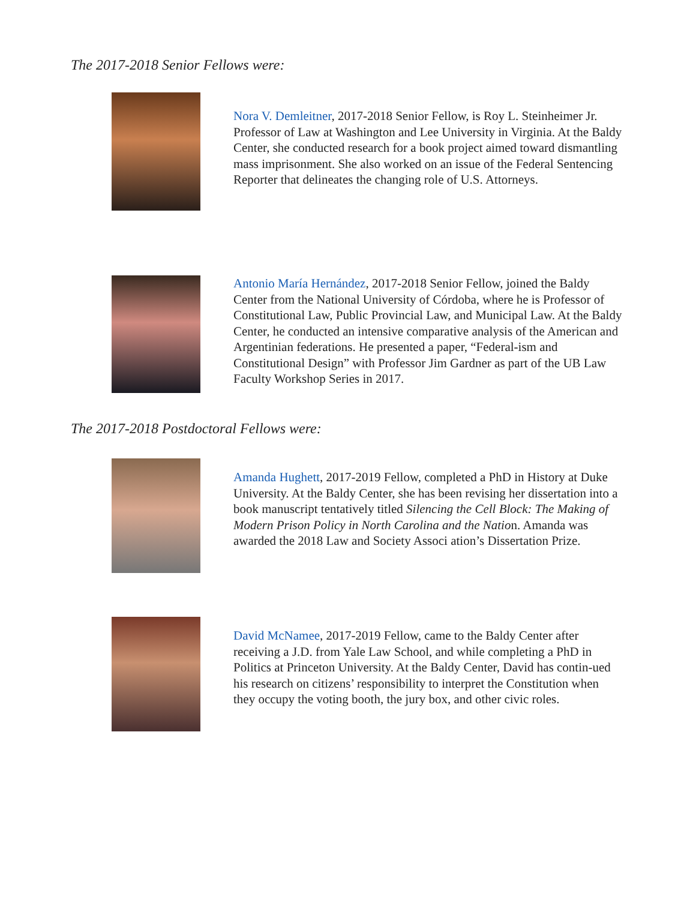The 2017-2018 Senior Fellows were:
Nora V. Demleitner, 2017-2018 Senior Fellow, is Roy L. Steinheimer Jr. Professor of Law at Washington and Lee University in Virginia. At the Baldy Center, she conducted research for a book project aimed toward dismantling mass imprisonment. She also worked on an issue of the Federal Sentencing Reporter that delineates the changing role of U.S. Attorneys.
Antonio María Hernández, 2017-2018 Senior Fellow, joined the Baldy Center from the National University of Córdoba, where he is Professor of Constitutional Law, Public Provincial Law, and Municipal Law. At the Baldy Center, he conducted an intensive comparative analysis of the American and Argentinian federations. He presented a paper, “Federal-ism and Constitutional Design” with Professor Jim Gardner as part of the UB Law Faculty Workshop Series in 2017.
The 2017-2018 Postdoctoral Fellows were:
Amanda Hughett, 2017-2019 Fellow, completed a PhD in History at Duke University. At the Baldy Center, she has been revising her dissertation into a book manuscript tentatively titled Silencing the Cell Block: The Making of Modern Prison Policy in North Carolina and the Nation. Amanda was awarded the 2018 Law and Society Associ ation’s Dissertation Prize.
David McNamee, 2017-2019 Fellow, came to the Baldy Center after receiving a J.D. from Yale Law School, and while completing a PhD in Politics at Princeton University. At the Baldy Center, David has contin-ued his research on citizens’ responsibility to interpret the Constitution when they occupy the voting booth, the jury box, and other civic roles.